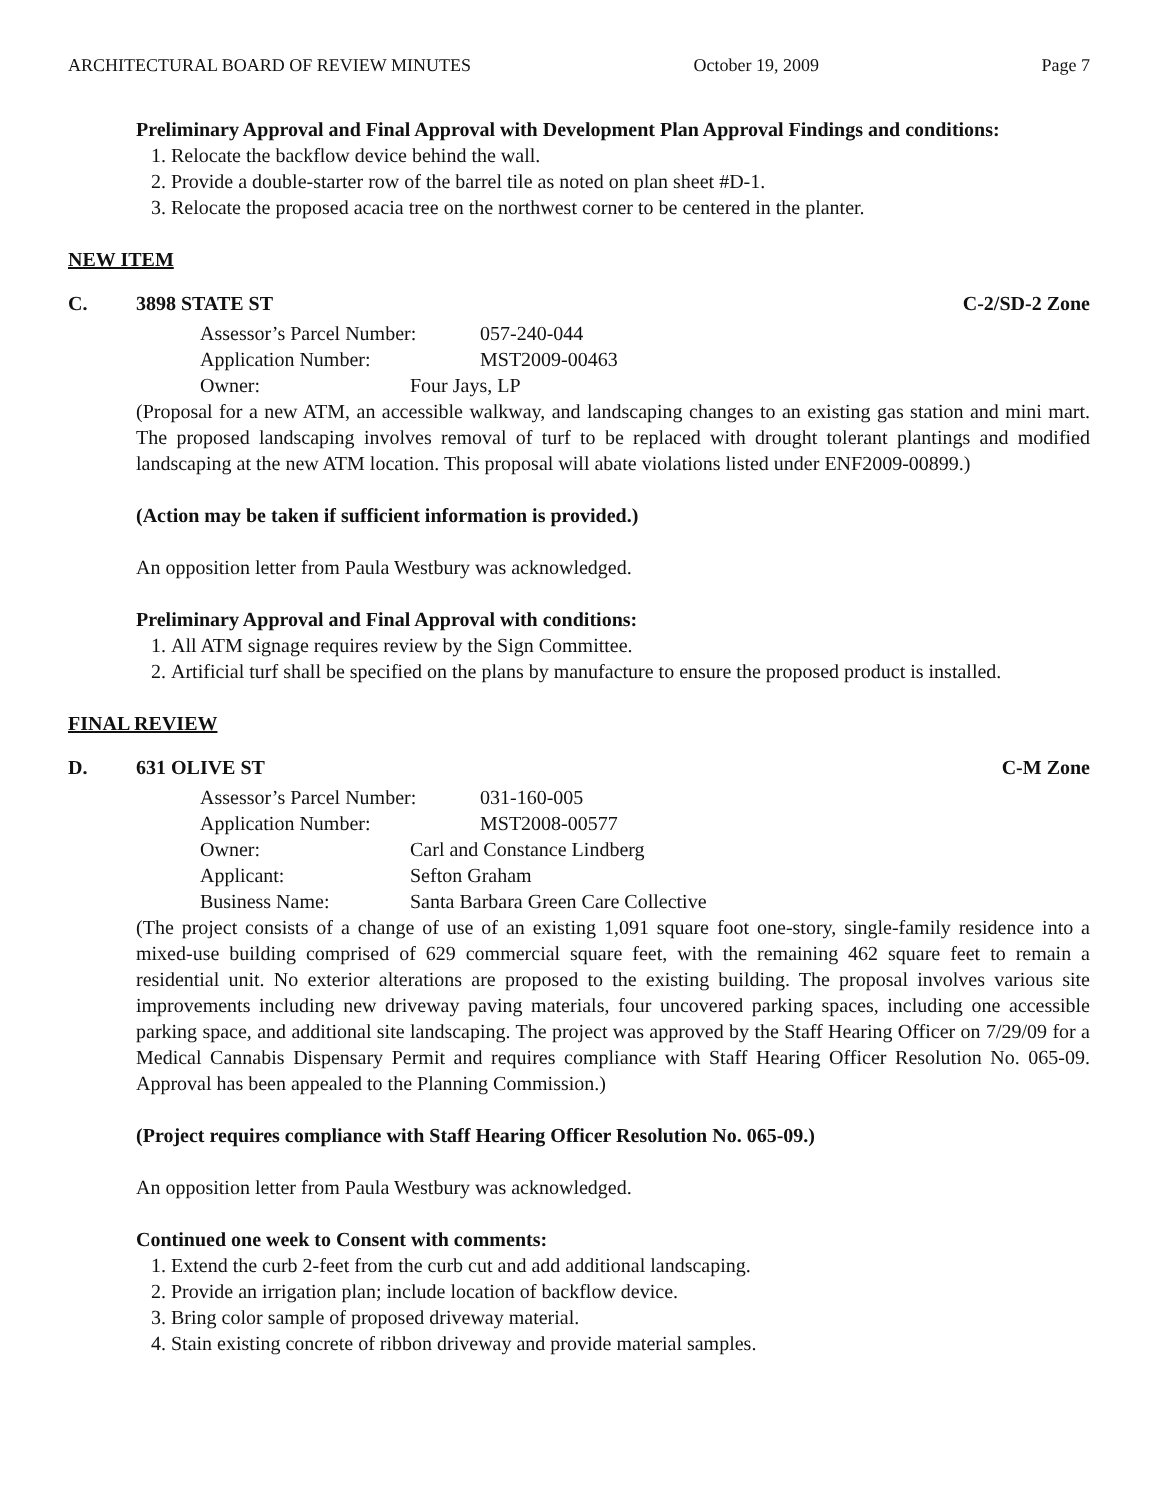ARCHITECTURAL BOARD OF REVIEW MINUTES October 19, 2009 Page 7
Preliminary Approval and Final Approval with Development Plan Approval Findings and conditions:
1. Relocate the backflow device behind the wall.
2. Provide a double-starter row of the barrel tile as noted on plan sheet #D-1.
3. Relocate the proposed acacia tree on the northwest corner to be centered in the planter.
NEW ITEM
C. 3898 STATE ST C-2/SD-2 Zone
Assessor’s Parcel Number: 057-240-044
Application Number: MST2009-00463
Owner: Four Jays, LP
(Proposal for a new ATM, an accessible walkway, and landscaping changes to an existing gas station and mini mart. The proposed landscaping involves removal of turf to be replaced with drought tolerant plantings and modified landscaping at the new ATM location. This proposal will abate violations listed under ENF2009-00899.)
(Action may be taken if sufficient information is provided.)
An opposition letter from Paula Westbury was acknowledged.
Preliminary Approval and Final Approval with conditions:
1. All ATM signage requires review by the Sign Committee.
2. Artificial turf shall be specified on the plans by manufacture to ensure the proposed product is installed.
FINAL REVIEW
D. 631 OLIVE ST C-M Zone
Assessor’s Parcel Number: 031-160-005
Application Number: MST2008-00577
Owner: Carl and Constance Lindberg
Applicant: Sefton Graham
Business Name: Santa Barbara Green Care Collective
(The project consists of a change of use of an existing 1,091 square foot one-story, single-family residence into a mixed-use building comprised of 629 commercial square feet, with the remaining 462 square feet to remain a residential unit. No exterior alterations are proposed to the existing building. The proposal involves various site improvements including new driveway paving materials, four uncovered parking spaces, including one accessible parking space, and additional site landscaping. The project was approved by the Staff Hearing Officer on 7/29/09 for a Medical Cannabis Dispensary Permit and requires compliance with Staff Hearing Officer Resolution No. 065-09. Approval has been appealed to the Planning Commission.)
(Project requires compliance with Staff Hearing Officer Resolution No. 065-09.)
An opposition letter from Paula Westbury was acknowledged.
Continued one week to Consent with comments:
1. Extend the curb 2-feet from the curb cut and add additional landscaping.
2. Provide an irrigation plan; include location of backflow device.
3. Bring color sample of proposed driveway material.
4. Stain existing concrete of ribbon driveway and provide material samples.